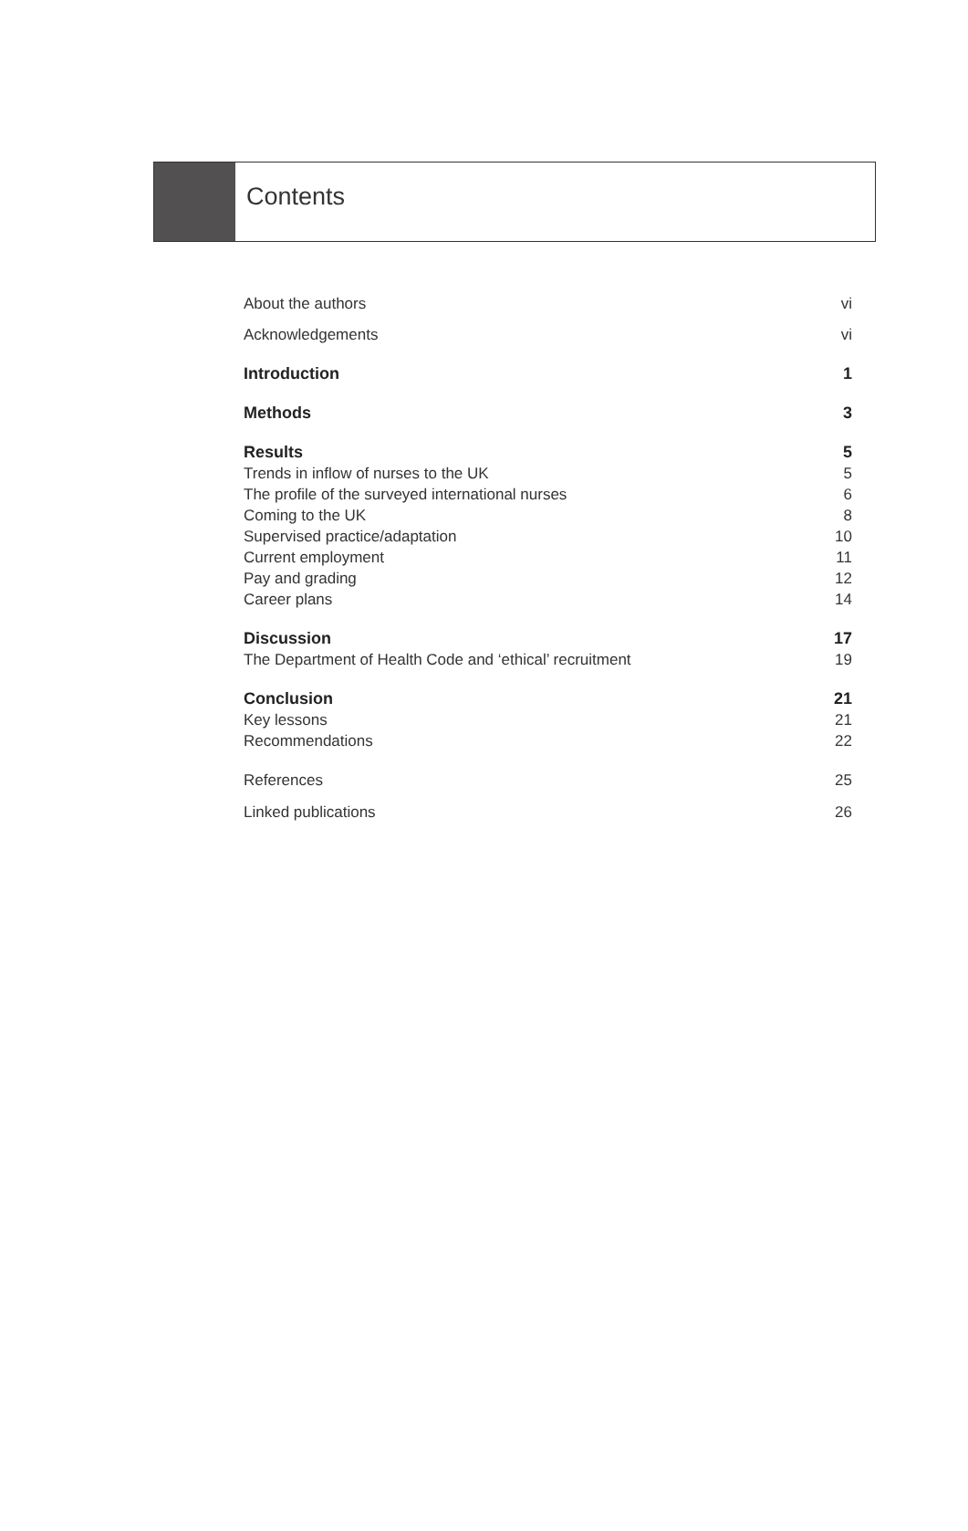Contents
About the authors vi
Acknowledgements vi
Introduction 1
Methods 3
Results 5
Trends in inflow of nurses to the UK 5
The profile of the surveyed international nurses 6
Coming to the UK 8
Supervised practice/adaptation 10
Current employment 11
Pay and grading 12
Career plans 14
Discussion 17
The Department of Health Code and ‘ethical’ recruitment 19
Conclusion 21
Key lessons 21
Recommendations 22
References 25
Linked publications 26